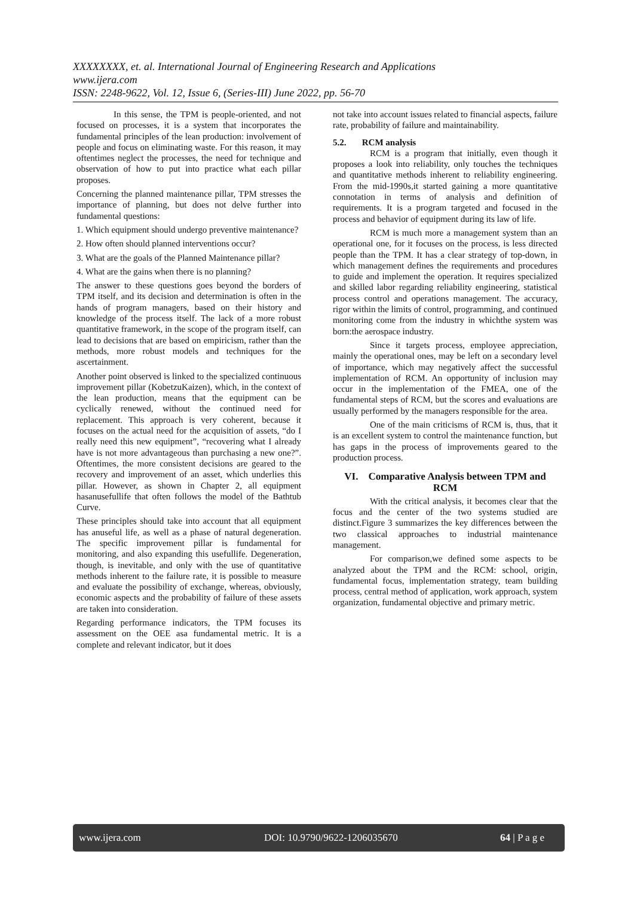XXXXXXXX, et. al. International Journal of Engineering Research and Applications
www.ijera.com
ISSN: 2248-9622, Vol. 12, Issue 6, (Series-III) June 2022, pp. 56-70
In this sense, the TPM is people-oriented, and not focused on processes, it is a system that incorporates the fundamental principles of the lean production: involvement of people and focus on eliminating waste. For this reason, it may oftentimes neglect the processes, the need for technique and observation of how to put into practice what each pillar proposes.
Concerning the planned maintenance pillar, TPM stresses the importance of planning, but does not delve further into fundamental questions:
1. Which equipment should undergo preventive maintenance?
2. How often should planned interventions occur?
3. What are the goals of the Planned Maintenance pillar?
4. What are the gains when there is no planning?
The answer to these questions goes beyond the borders of TPM itself, and its decision and determination is often in the hands of program managers, based on their history and knowledge of the process itself. The lack of a more robust quantitative framework, in the scope of the program itself, can lead to decisions that are based on empiricism, rather than the methods, more robust models and techniques for the ascertainment.
Another point observed is linked to the specialized continuous improvement pillar (KobetzuKaizen), which, in the context of the lean production, means that the equipment can be cyclically renewed, without the continued need for replacement. This approach is very coherent, because it focuses on the actual need for the acquisition of assets, “do I really need this new equipment”, “recovering what I already have is not more advantageous than purchasing a new one?”. Oftentimes, the more consistent decisions are geared to the recovery and improvement of an asset, which underlies this pillar. However, as shown in Chapter 2, all equipment hasanusefullife that often follows the model of the Bathtub Curve.
These principles should take into account that all equipment has anuseful life, as well as a phase of natural degeneration. The specific improvement pillar is fundamental for monitoring, and also expanding this usefullife. Degeneration, though, is inevitable, and only with the use of quantitative methods inherent to the failure rate, it is possible to measure and evaluate the possibility of exchange, whereas, obviously, economic aspects and the probability of failure of these assets are taken into consideration.
Regarding performance indicators, the TPM focuses its assessment on the OEE asa fundamental metric. It is a complete and relevant indicator, but it does
not take into account issues related to financial aspects, failure rate, probability of failure and maintainability.
5.2. RCM analysis
RCM is a program that initially, even though it proposes a look into reliability, only touches the techniques and quantitative methods inherent to reliability engineering. From the mid-1990s,it started gaining a more quantitative connotation in terms of analysis and definition of requirements. It is a program targeted and focused in the process and behavior of equipment during its law of life.
RCM is much more a management system than an operational one, for it focuses on the process, is less directed people than the TPM. It has a clear strategy of top-down, in which management defines the requirements and procedures to guide and implement the operation. It requires specialized and skilled labor regarding reliability engineering, statistical process control and operations management. The accuracy, rigor within the limits of control, programming, and continued monitoring come from the industry in whichthe system was born:the aerospace industry.
Since it targets process, employee appreciation, mainly the operational ones, may be left on a secondary level of importance, which may negatively affect the successful implementation of RCM. An opportunity of inclusion may occur in the implementation of the FMEA, one of the fundamental steps of RCM, but the scores and evaluations are usually performed by the managers responsible for the area.
One of the main criticisms of RCM is, thus, that it is an excellent system to control the maintenance function, but has gaps in the process of improvements geared to the production process.
VI. Comparative Analysis between TPM and RCM
With the critical analysis, it becomes clear that the focus and the center of the two systems studied are distinct.Figure 3 summarizes the key differences between the two classical approaches to industrial maintenance management.
For comparison,we defined some aspects to be analyzed about the TPM and the RCM: school, origin, fundamental focus, implementation strategy, team building process, central method of application, work approach, system organization, fundamental objective and primary metric.
www.ijera.com DOI: 10.9790/9622-1206035670 64 | P a g e